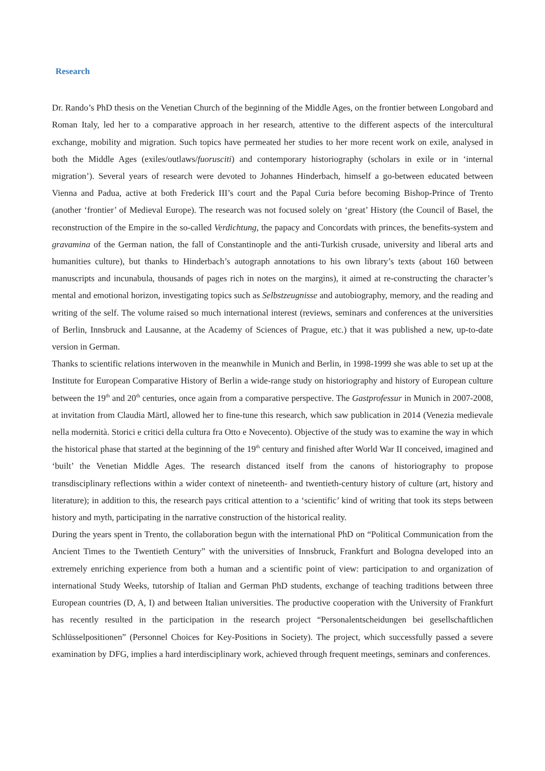Research
Dr. Rando’s PhD thesis on the Venetian Church of the beginning of the Middle Ages, on the frontier between Longobard and Roman Italy, led her to a comparative approach in her research, attentive to the different aspects of the intercultural exchange, mobility and migration. Such topics have permeated her studies to her more recent work on exile, analysed in both the Middle Ages (exiles/outlaws/fuorusciti) and contemporary historiography (scholars in exile or in ‘internal migration’). Several years of research were devoted to Johannes Hinderbach, himself a go-between educated between Vienna and Padua, active at both Frederick III’s court and the Papal Curia before becoming Bishop-Prince of Trento (another ‘frontier’ of Medieval Europe). The research was not focused solely on ‘great’ History (the Council of Basel, the reconstruction of the Empire in the so-called Verdichtung, the papacy and Concordats with princes, the benefits-system and gravamina of the German nation, the fall of Constantinople and the anti-Turkish crusade, university and liberal arts and humanities culture), but thanks to Hinderbach’s autograph annotations to his own library’s texts (about 160 between manuscripts and incunabula, thousands of pages rich in notes on the margins), it aimed at re-constructing the character’s mental and emotional horizon, investigating topics such as Selbstzeugnisse and autobiography, memory, and the reading and writing of the self. The volume raised so much international interest (reviews, seminars and conferences at the universities of Berlin, Innsbruck and Lausanne, at the Academy of Sciences of Prague, etc.) that it was published a new, up-to-date version in German.
Thanks to scientific relations interwoven in the meanwhile in Munich and Berlin, in 1998-1999 she was able to set up at the Institute for European Comparative History of Berlin a wide-range study on historiography and history of European culture between the 19<sup>th</sup> and 20<sup>th</sup> centuries, once again from a comparative perspective. The Gastprofessur in Munich in 2007-2008, at invitation from Claudia Märtl, allowed her to fine-tune this research, which saw publication in 2014 (Venezia medievale nella modernità. Storici e critici della cultura fra Otto e Novecento). Objective of the study was to examine the way in which the historical phase that started at the beginning of the 19<sup>th</sup> century and finished after World War II conceived, imagined and ‘built’ the Venetian Middle Ages. The research distanced itself from the canons of historiography to propose transdisciplinary reflections within a wider context of nineteenth- and twentieth-century history of culture (art, history and literature); in addition to this, the research pays critical attention to a ‘scientific’ kind of writing that took its steps between history and myth, participating in the narrative construction of the historical reality.
During the years spent in Trento, the collaboration begun with the international PhD on “Political Communication from the Ancient Times to the Twentieth Century” with the universities of Innsbruck, Frankfurt and Bologna developed into an extremely enriching experience from both a human and a scientific point of view: participation to and organization of international Study Weeks, tutorship of Italian and German PhD students, exchange of teaching traditions between three European countries (D, A, I) and between Italian universities. The productive cooperation with the University of Frankfurt has recently resulted in the participation in the research project “Personalentscheidungen bei gesellschaftlichen Schlüsselpositionen” (Personnel Choices for Key-Positions in Society). The project, which successfully passed a severe examination by DFG, implies a hard interdisciplinary work, achieved through frequent meetings, seminars and conferences.